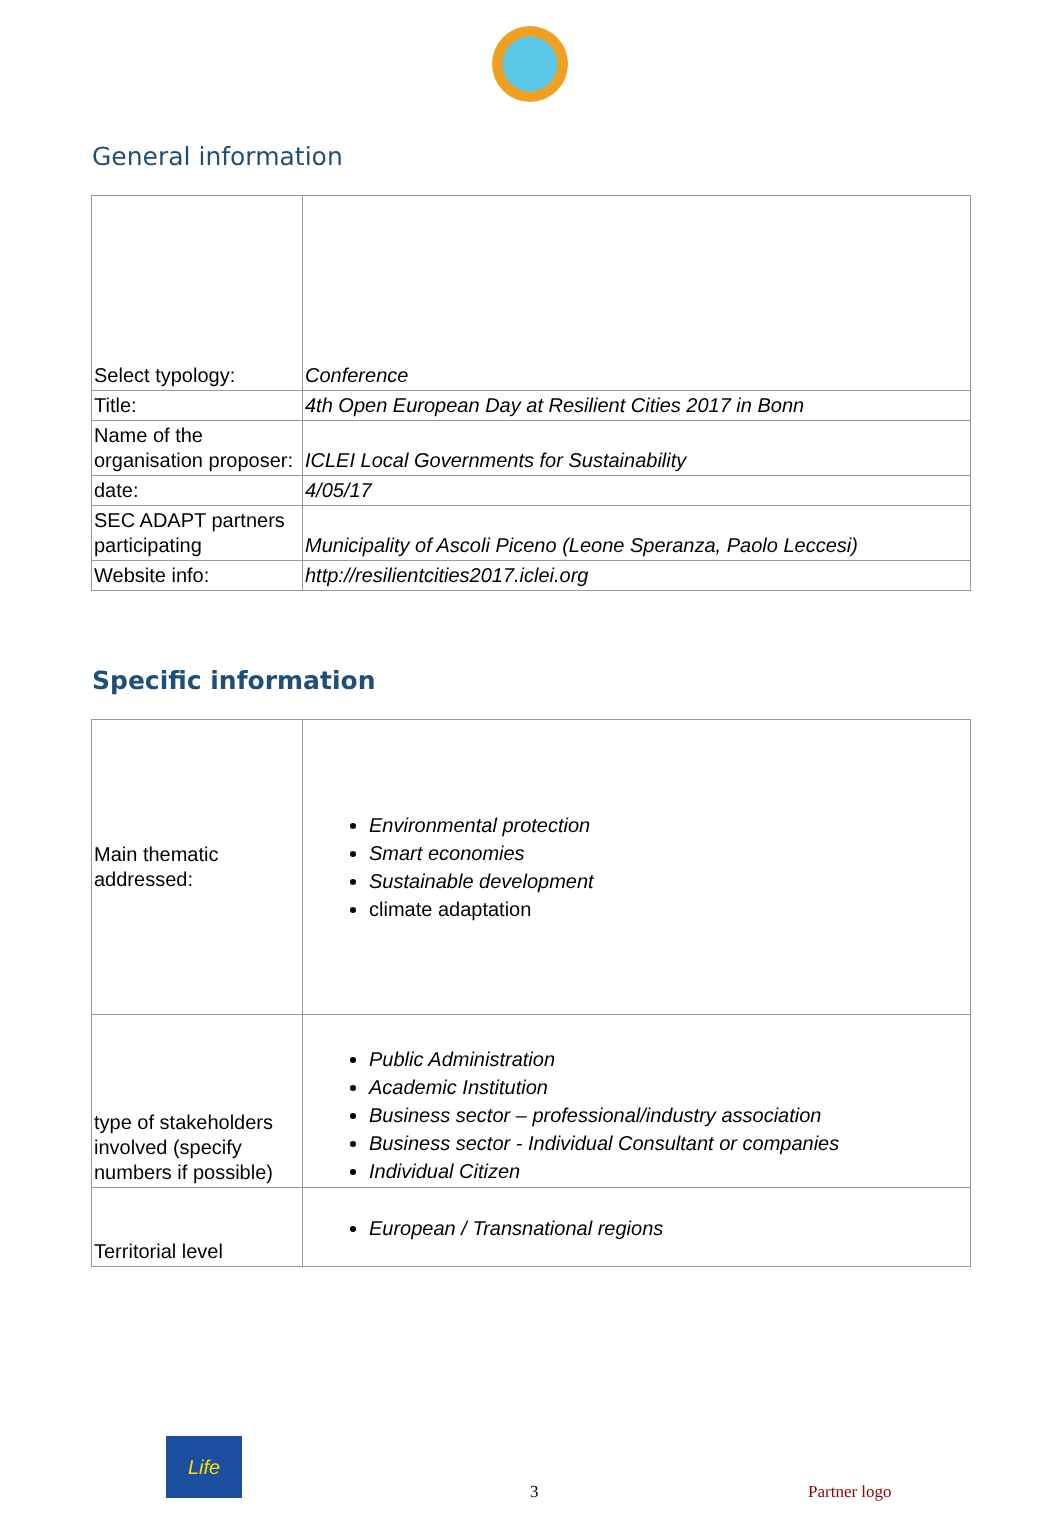General information
| Select typology: | Conference |
| Title: | 4th Open European Day at Resilient Cities 2017 in Bonn |
| Name of the organisation proposer: | ICLEI Local Governments for Sustainability |
| date: | 4/05/17 |
| SEC ADAPT partners participating | Municipality of Ascoli Piceno (Leone Speranza, Paolo Leccesi) |
| Website info: | http://resilientcities2017.iclei.org |
Specific information
| Main thematic addressed: | Environmental protection Smart economies Sustainable development climate adaptation |
| type of stakeholders involved (specify numbers if possible) | Public Administration Academic Institution Business sector – professional/industry association Business sector - Individual Consultant or companies Individual Citizen |
| Territorial level | European / Transnational regions |
Life
3 Partner logo